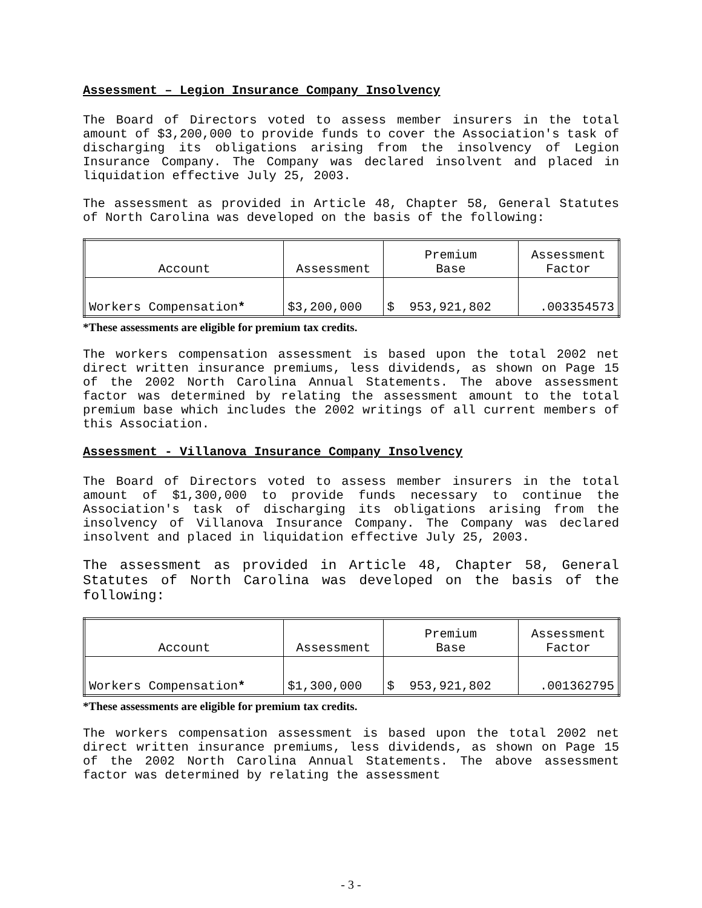Assessment – Legion Insurance Company Insolvency
The Board of Directors voted to assess member insurers in the total amount of $3,200,000 to provide funds to cover the Association's task of discharging its obligations arising from the insolvency of Legion Insurance Company. The Company was declared insolvent and placed in liquidation effective July 25, 2003.
The assessment as provided in Article 48, Chapter 58, General Statutes of North Carolina was developed on the basis of the following:
| Account | Assessment | Premium Base | Assessment Factor |
| --- | --- | --- | --- |
| Workers Compensation * | $3,200,000 | $ 953,921,802 | .003354573 |
*These assessments are eligible for premium tax credits.
The workers compensation assessment is based upon the total 2002 net direct written insurance premiums, less dividends, as shown on Page 15 of the 2002 North Carolina Annual Statements. The above assessment factor was determined by relating the assessment amount to the total premium base which includes the 2002 writings of all current members of this Association.
Assessment - Villanova Insurance Company Insolvency
The Board of Directors voted to assess member insurers in the total amount of $1,300,000 to provide funds necessary to continue the Association's task of discharging its obligations arising from the insolvency of Villanova Insurance Company. The Company was declared insolvent and placed in liquidation effective July 25, 2003.
The assessment as provided in Article 48, Chapter 58, General Statutes of North Carolina was developed on the basis of the following:
| Account | Assessment | Premium Base | Assessment Factor |
| --- | --- | --- | --- |
| Workers Compensation * | $1,300,000 | $ 953,921,802 | .001362795 |
*These assessments are eligible for premium tax credits.
The workers compensation assessment is based upon the total 2002 net direct written insurance premiums, less dividends, as shown on Page 15 of the 2002 North Carolina Annual Statements. The above assessment factor was determined by relating the assessment
- 3 -